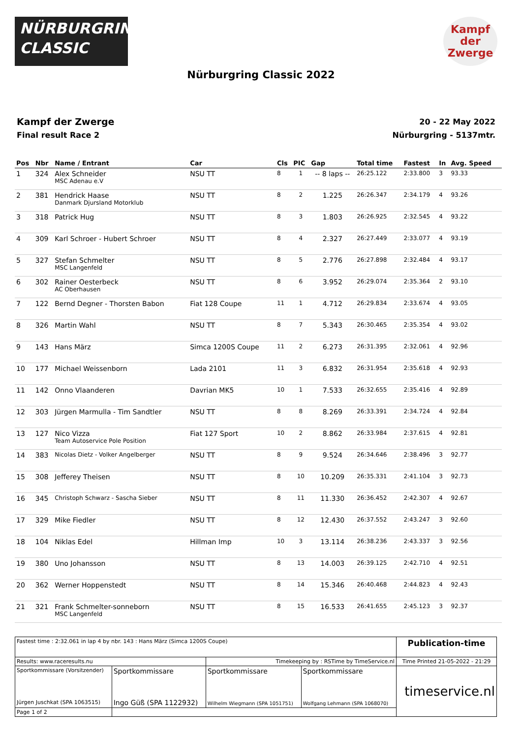NÜRBURGRING
CLASSIC
Kampf
der
Zwerge
Nürburgring Classic 2022
Kampf der Zwerge
Final result Race 2
20 - 22 May 2022
Nürburgring - 5137mtr.
| Pos | Nbr | Name / Entrant | Car | Cls | PIC | Gap | Total time | Fastest | In | Avg. Speed |
| --- | --- | --- | --- | --- | --- | --- | --- | --- | --- | --- |
| 1 | 324 | Alex Schneider MSC Adenau e.V | NSU TT | 8 | 1 | -- 8 laps -- | 26:25.122 | 2:33.800 | 3 | 93.33 |
| 2 | 381 | Hendrick Haase Danmark Djursland Motorklub | NSU TT | 8 | 2 | 1.225 | 26:26.347 | 2:34.179 | 4 | 93.26 |
| 3 | 318 | Patrick Hug | NSU TT | 8 | 3 | 1.803 | 26:26.925 | 2:32.545 | 4 | 93.22 |
| 4 | 309 | Karl Schroer - Hubert Schroer | NSU TT | 8 | 4 | 2.327 | 26:27.449 | 2:33.077 | 4 | 93.19 |
| 5 | 327 | Stefan Schmelter MSC Langenfeld | NSU TT | 8 | 5 | 2.776 | 26:27.898 | 2:32.484 | 4 | 93.17 |
| 6 | 302 | Rainer Oesterbeck AC Oberhausen | NSU TT | 8 | 6 | 3.952 | 26:29.074 | 2:35.364 | 2 | 93.10 |
| 7 | 122 | Bernd Degner - Thorsten Babon | Fiat 128 Coupe | 11 | 1 | 4.712 | 26:29.834 | 2:33.674 | 4 | 93.05 |
| 8 | 326 | Martin Wahl | NSU TT | 8 | 7 | 5.343 | 26:30.465 | 2:35.354 | 4 | 93.02 |
| 9 | 143 | Hans März | Simca 1200S Coupe | 11 | 2 | 6.273 | 26:31.395 | 2:32.061 | 4 | 92.96 |
| 10 | 177 | Michael Weissenborn | Lada 2101 | 11 | 3 | 6.832 | 26:31.954 | 2:35.618 | 4 | 92.93 |
| 11 | 142 | Onno Vlaanderen | Davrian MK5 | 10 | 1 | 7.533 | 26:32.655 | 2:35.416 | 4 | 92.89 |
| 12 | 303 | Jürgen Marmulla - Tim Sandtler | NSU TT | 8 | 8 | 8.269 | 26:33.391 | 2:34.724 | 4 | 92.84 |
| 13 | 127 | Nico Vizza Team Autoservice Pole Position | Fiat 127 Sport | 10 | 2 | 8.862 | 26:33.984 | 2:37.615 | 4 | 92.81 |
| 14 | 383 | Nicolas Dietz - Volker Angelberger | NSU TT | 8 | 9 | 9.524 | 26:34.646 | 2:38.496 | 3 | 92.77 |
| 15 | 308 | Jefferey Theisen | NSU TT | 8 | 10 | 10.209 | 26:35.331 | 2:41.104 | 3 | 92.73 |
| 16 | 345 | Christoph Schwarz - Sascha Sieber | NSU TT | 8 | 11 | 11.330 | 26:36.452 | 2:42.307 | 4 | 92.67 |
| 17 | 329 | Mike Fiedler | NSU TT | 8 | 12 | 12.430 | 26:37.552 | 2:43.247 | 3 | 92.60 |
| 18 | 104 | Niklas Edel | Hillman Imp | 10 | 3 | 13.114 | 26:38.236 | 2:43.337 | 3 | 92.56 |
| 19 | 380 | Uno Johansson | NSU TT | 8 | 13 | 14.003 | 26:39.125 | 2:42.710 | 4 | 92.51 |
| 20 | 362 | Werner Hoppenstedt | NSU TT | 8 | 14 | 15.346 | 26:40.468 | 2:44.823 | 4 | 92.43 |
| 21 | 321 | Frank Schmelter-sonneborn MSC Langenfeld | NSU TT | 8 | 15 | 16.533 | 26:41.655 | 2:45.123 | 3 | 92.37 |
| Fastest time : 2:32.061 in lap 4 by nbr. 143 : Hans März (Simca 1200S Coupe) | | | | Publication-time |
| Results: www.raceresults.nu | | Timekeeping by : RSTime by TimeService.nl | | Time Printed 21-05-2022 - 21:29 |
| Sportkommissare (Vorsitzender) Jürgen Juschkat (SPA 1063515) | Sportkommissare Ingo Güß (SPA 1122932) | Sportkommissare Wilhelm Wiegmann (SPA 1051751) | Sportkommissare Wolfgang Lehmann (SPA 1068070) | timeservice.nl |
| Page 1 of 2 | | | | |